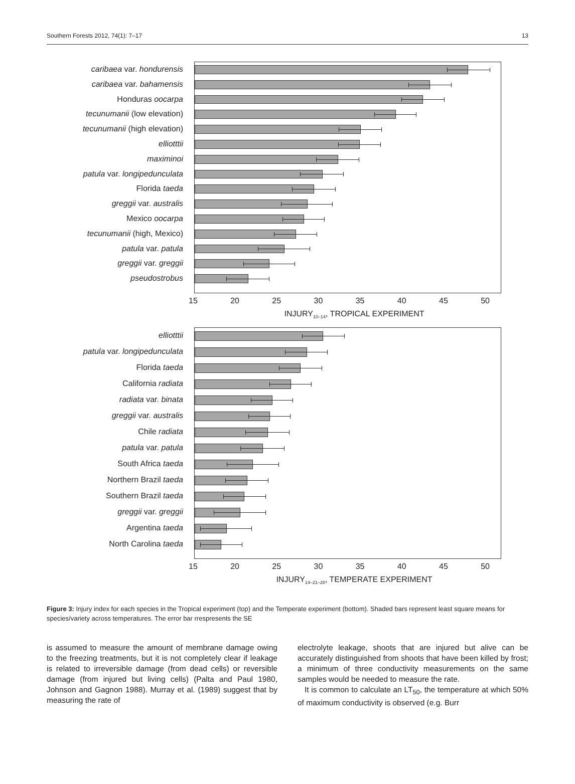Southern Forests 2012, 74(1): 7–17 13
caribaea var. hondurensis
caribaea var. bahamensis
Honduras oocarpa
tecunumanii (low elevation)
tecunumanii (high elevation)
elliotttii
maximinoi
patula var. longipedunculata
Florida taeda
greggii var. australis
Mexico oocarpa
tecunumanii (high, Mexico)
patula var. patula
greggii var. greggii
pseudostrobus
15 20 25 30 35 40 45 50
INJURY<sub>10–14</sub>, TROPICAL EXPERIMENT
elliotttii
patula var. longipedunculata
Florida taeda
California radiata
radiata var. binata
greggii var. australis
Chile radiata
patula var. patula
South Africa taeda
Northern Brazil taeda
Southern Brazil taeda
greggii var. greggii
Argentina taeda
North Carolina taeda
15 20 25 30 35 40 45 50
INJURY<sub>14–21–28</sub>, TEMPERATE EXPERIMENT
Figure 3: Injury index for each species in the Tropical experiment (top) and the Temperate experiment (bottom). Shaded bars represent least square means for species/variety across temperatures. The error bar rrespresents the SE
is assumed to measure the amount of membrane damage owing to the freezing treatments, but it is not completely clear if leakage is related to irreversible damage (from dead cells) or reversible damage (from injured but living cells) (Palta and Paul 1980, Johnson and Gagnon 1988). Murray et al. (1989) suggest that by measuring the rate of
electrolyte leakage, shoots that are injured but alive can be accurately distinguished from shoots that have been killed by frost; a minimum of three conductivity measurements on the same samples would be needed to measure the rate.
It is common to calculate an LT<sub>50</sub>, the temperature at which 50% of maximum conductivity is observed (e.g. Burr